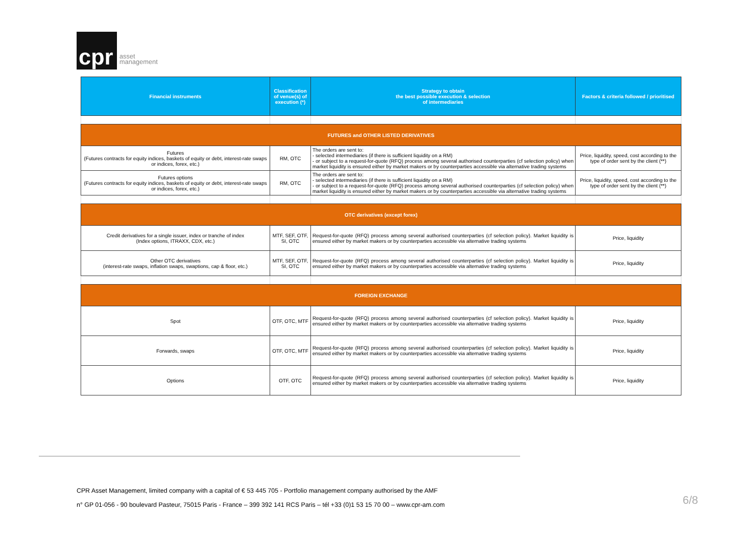cpr
asset
management
| Financial instruments | Classification of venue(s) of execution (*) | Strategy to obtain the best possible execution & selection of intermediaries | Factors & criteria followed / prioritised |
| --- | --- | --- | --- |
| FUTURES and OTHER LISTED DERIVATIVES | | | |
| Futures (Futures contracts for equity indices, baskets of equity or debt, interest-rate swaps or indices, forex, etc.) | RM, OTC | The orders are sent to: - selected intermediaries (if there is sufficient liquidity on a RM) - or subject to a request-for-quote (RFQ) process among several authorised counterparties (cf selection policy) when market liquidity is ensured either by market makers or by counterparties accessible via alternative trading systems | Price, liquidity, speed, cost according to the type of order sent by the client (**) |
| Futures options (Futures contracts for equity indices, baskets of equity or debt, interest-rate swaps or indices, forex, etc.) | RM, OTC | The orders are sent to: - selected intermediaries (if there is sufficient liquidity on a RM) - or subject to a request-for-quote (RFQ) process among several authorised counterparties (cf selection policy) when market liquidity is ensured either by market makers or by counterparties accessible via alternative trading systems | Price, liquidity, speed, cost according to the type of order sent by the client (**) |
| OTC derivatives (except forex) | | | |
| Credit derivatives for a single issuer, index or tranche of index (Index options, ITRAXX, CDX, etc.) | MTF, SEF, OTF, SI, OTC | Request-for-quote (RFQ) process among several authorised counterparties (cf selection policy). Market liquidity is ensured either by market makers or by counterparties accessible via alternative trading systems | Price, liquidity |
| Other OTC derivatives (interest-rate swaps, inflation swaps, swaptions, cap & floor, etc.) | MTF, SEF, OTF, SI, OTC | Request-for-quote (RFQ) process among several authorised counterparties (cf selection policy). Market liquidity is ensured either by market makers or by counterparties accessible via alternative trading systems | Price, liquidity |
| FOREIGN EXCHANGE | | | |
| Spot | OTF, OTC, MTF | Request-for-quote (RFQ) process among several authorised counterparties (cf selection policy). Market liquidity is ensured either by market makers or by counterparties accessible via alternative trading systems | Price, liquidity |
| Forwards, swaps | OTF, OTC, MTF | Request-for-quote (RFQ) process among several authorised counterparties (cf selection policy). Market liquidity is ensured either by market makers or by counterparties accessible via alternative trading systems | Price, liquidity |
| Options | OTF, OTC | Request-for-quote (RFQ) process among several authorised counterparties (cf selection policy). Market liquidity is ensured either by market makers or by counterparties accessible via alternative trading systems | Price, liquidity |
CPR Asset Management, limited company with a capital of € 53 445 705 - Portfolio management company authorised by the AMF
n° GP 01-056 - 90 boulevard Pasteur, 75015 Paris - France – 399 392 141 RCS Paris – tél +33 (0)1 53 15 70 00 – www.cpr-am.com
6/8